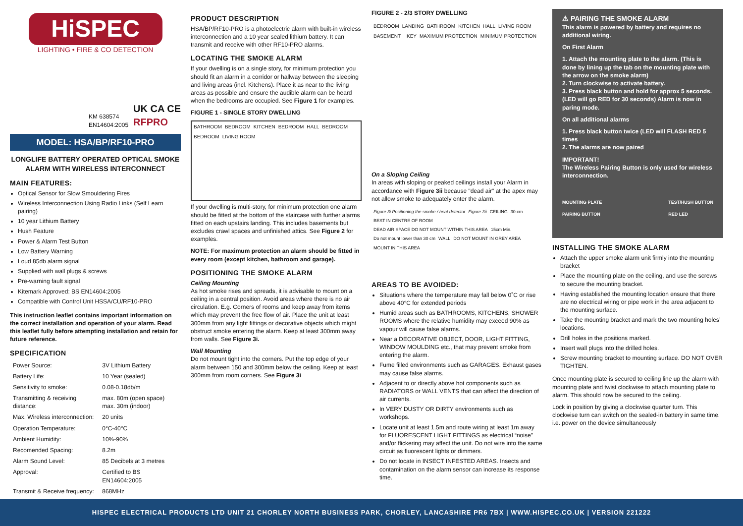HiSPEC
LIGHTING • FIRE & CO DETECTION
KM 638574
EN14604:2005
UK CA CE
RFPRO
MODEL: HSA/BP/RF10-PRO
LONGLIFE BATTERY OPERATED OPTICAL SMOKE ALARM WITH WIRELESS INTERCONNECT
MAIN FEATURES:
Optical Sensor for Slow Smouldering Fires
Wireless Interconnection Using Radio Links (Self Learn pairing)
10 year Lithium Battery
Hush Feature
Power & Alarm Test Button
Low Battery Warning
Loud 85db alarm signal
Supplied with wall plugs & screws
Pre-warning fault signal
Kitemark Approved: BS EN14604:2005
Compatible with Control Unit HSSA/CU/RF10-PRO
This instruction leaflet contains important information on the correct installation and operation of your alarm. Read this leaflet fully before attempting installation and retain for future reference.
SPECIFICATION
| Power Source: | 3V Lithium Battery |
| Battery Life: | 10 Year (sealed) |
| Sensitivity to smoke: | 0.08-0.18db/m |
| Transmitting & receiving distance: | max. 80m (open space) max. 30m (indoor) |
| Max. Wireless interconnection: | 20 units |
| Operation Temperature: | 0°C-40°C |
| Ambient Humidity: | 10%-90% |
| Recomended Spacing: | 8.2m |
| Alarm Sound Level: | 85 Decibels at 3 metres |
| Approval: | Certified to BS EN14604:2005 |
| Transmit & Receive frequency: | 868MHz |
PRODUCT DESCRIPTION
HSA/BP/RF10-PRO is a photoelectric alarm with built-in wireless interconnection and a 10 year sealed lithium battery. It can transmit and receive with other RF10-PRO alarms.
LOCATING THE SMOKE ALARM
If your dwelling is on a single story, for minimum protection you should fit an alarm in a corridor or hallway between the sleeping and living areas (incl. Kitchens). Place it as near to the living areas as possible and ensure the audible alarm can be heard when the bedrooms are occupied. See Figure 1 for examples.
FIGURE 1 - SINGLE STORY DWELLING
BATHROOM BEDROOM KITCHEN BEDROOM HALL BEDROOM BEDROOM LIVING ROOM
If your dwelling is multi-story, for minimum protection one alarm should be fitted at the bottom of the staircase with further alarms fitted on each upstairs landing. This includes basements but excludes crawl spaces and unfinished attics. See Figure 2 for examples.
NOTE: For maximum protection an alarm should be fitted in every room (except kitchen, bathroom and garage).
POSITIONING THE SMOKE ALARM
Ceiling Mounting
As hot smoke rises and spreads, it is advisable to mount on a ceiling in a central position. Avoid areas where there is no air circulation. E.g. Corners of rooms and keep away from items which may prevent the free flow of air. Place the unit at least 300mm from any light fittings or decorative objects which might obstruct smoke entering the alarm. Keep at least 300mm away from walls. See Figure 3i.
Wall Mounting
Do not mount tight into the corners. Put the top edge of your alarm between 150 and 300mm below the ceiling. Keep at least 300mm from room corners. See Figure 3i
FIGURE 2 - 2/3 STORY DWELLING
BEDROOM LANDING BATHROOM KITCHEN HALL LIVING ROOM BASEMENT
KEY MAXIMUM PROTECTION MINIMUM PROTECTION
On a Sloping Ceiling
In areas with sloping or peaked ceilings install your Alarm in accordance with Figure 3ii because "dead air" at the apex may not allow smoke to adequately enter the alarm.
Figure 3i Positioning the smoke / heat detector Figure 3ii CEILING 30 cm BEST IN CENTRE OF ROOM DEAD AIR SPACE DO NOT MOUNT WITHIN THIS AREA 15cm Min. Do not mount lower than 30 cm WALL DO NOT MOUNT IN GREY AREA MOUNT IN THIS AREA
AREAS TO BE AVOIDED:
Situations where the temperature may fall below 0˚C or rise above 40°C for extended periods
Humid areas such as BATHROOMS, KITCHENS, SHOWER ROOMS where the relative humidity may exceed 90% as vapour will cause false alarms.
Near a DECORATIVE OBJECT, DOOR, LIGHT FITTING, WINDOW MOULDING etc., that may prevent smoke from entering the alarm.
Fume filled environments such as GARAGES. Exhaust gases may cause false alarms.
Adjacent to or directly above hot components such as RADIATORS or WALL VENTS that can affect the direction of air currents.
In VERY DUSTY OR DIRTY environments such as workshops.
Locate unit at least 1.5m and route wiring at least 1m away for FLUORESCENT LIGHT FITTINGS as electrical “noise” and/or flickering may affect the unit. Do not wire into the same circuit as fluorescent lights or dimmers.
Do not locate in INSECT INFESTED AREAS. Insects and contamination on the alarm sensor can increase its response time.
⚠ PAIRING THE SMOKE ALARM
This alarm is powered by battery and requires no additional wiring.
On First Alarm
1. Attach the mounting plate to the alarm. (This is done by lining up the tab on the mounting plate with the arrow on the smoke alarm)
2. Turn clockwise to activate battery.
3. Press black button and hold for approx 5 seconds. (LED will go RED for 30 seconds) Alarm is now in paring mode.
On all additional alarms
1. Press black button twice (LED will FLASH RED 5 times
2. The alarms are now paired
IMPORTANT!
The Wireless Pairing Button is only used for wireless interconnection.
MOUNTING PLATE
PAIRING BUTTON TEST/HUSH BUTTON
RED LED
INSTALLING THE SMOKE ALARM
Attach the upper smoke alarm unit firmly into the mounting bracket
Place the mounting plate on the ceiling, and use the screws to secure the mounting bracket.
Having established the mounting location ensure that there are no electrical wiring or pipe work in the area adjacent to the mounting surface.
Take the mounting bracket and mark the two mounting holes’ locations.
Drill holes in the positions marked.
Insert wall plugs into the drilled holes.
Screw mounting bracket to mounting surface. DO NOT OVER TIGHTEN.
Once mounting plate is secured to ceiling line up the alarm with mounting plate and twist clockwise to attach mounting plate to alarm. This should now be secured to the ceiling.
Lock in position by giving a clockwise quarter turn. This clockwise turn can switch on the sealed-in battery in same time. i.e. power on the device simultaneously
HISPEC ELECTRICAL PRODUCTS LTD UNIT 21 CHORLEY NORTH BUSINESS PARK, CHORLEY, LANCASHIRE PR6 7BX | WWW.HISPEC.CO.UK | VERSION 221222